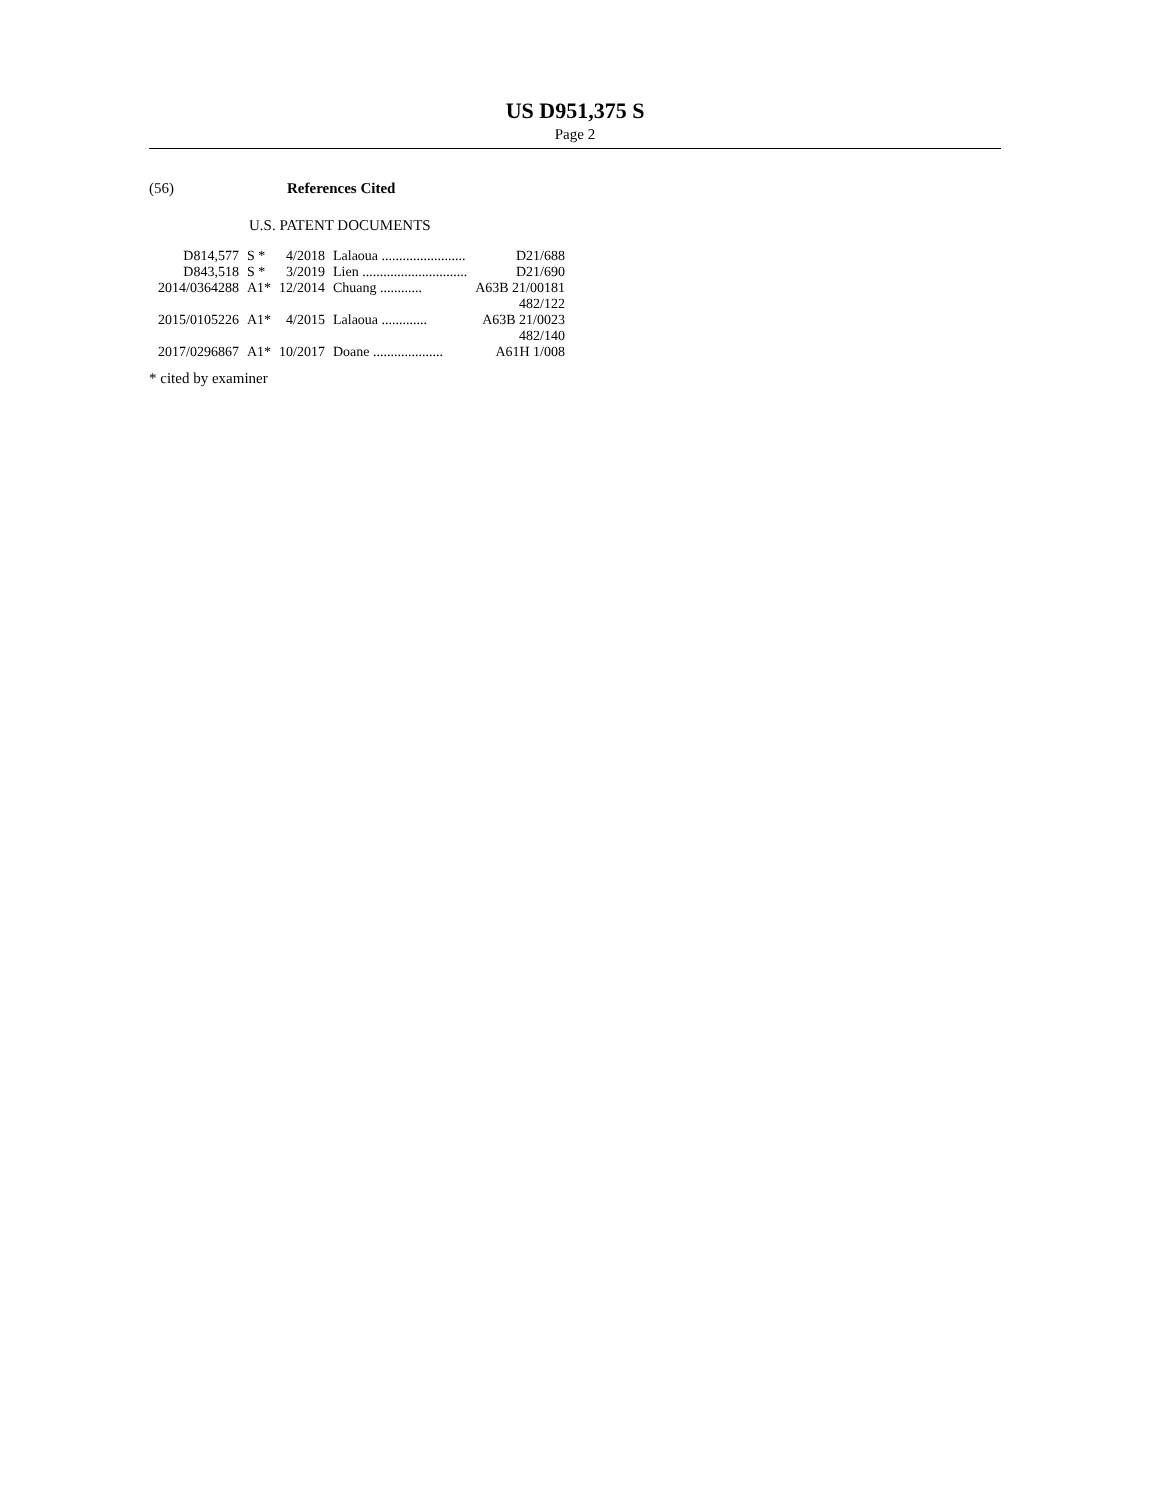US D951,375 S
Page 2
(56) References Cited
U.S. PATENT DOCUMENTS
| D814,577 | S * | 4/2018 | Lalaoua ........................ | D21/688 |
| D843,518 | S * | 3/2019 | Lien .............................. | D21/690 |
| 2014/0364288 | A1* | 12/2014 | Chuang ............ | A63B 21/00181 |
| | | | | 482/122 |
| 2015/0105226 | A1* | 4/2015 | Lalaoua ............. | A63B 21/0023 |
| | | | | 482/140 |
| 2017/0296867 | A1* | 10/2017 | Doane .................... | A61H 1/008 |
* cited by examiner